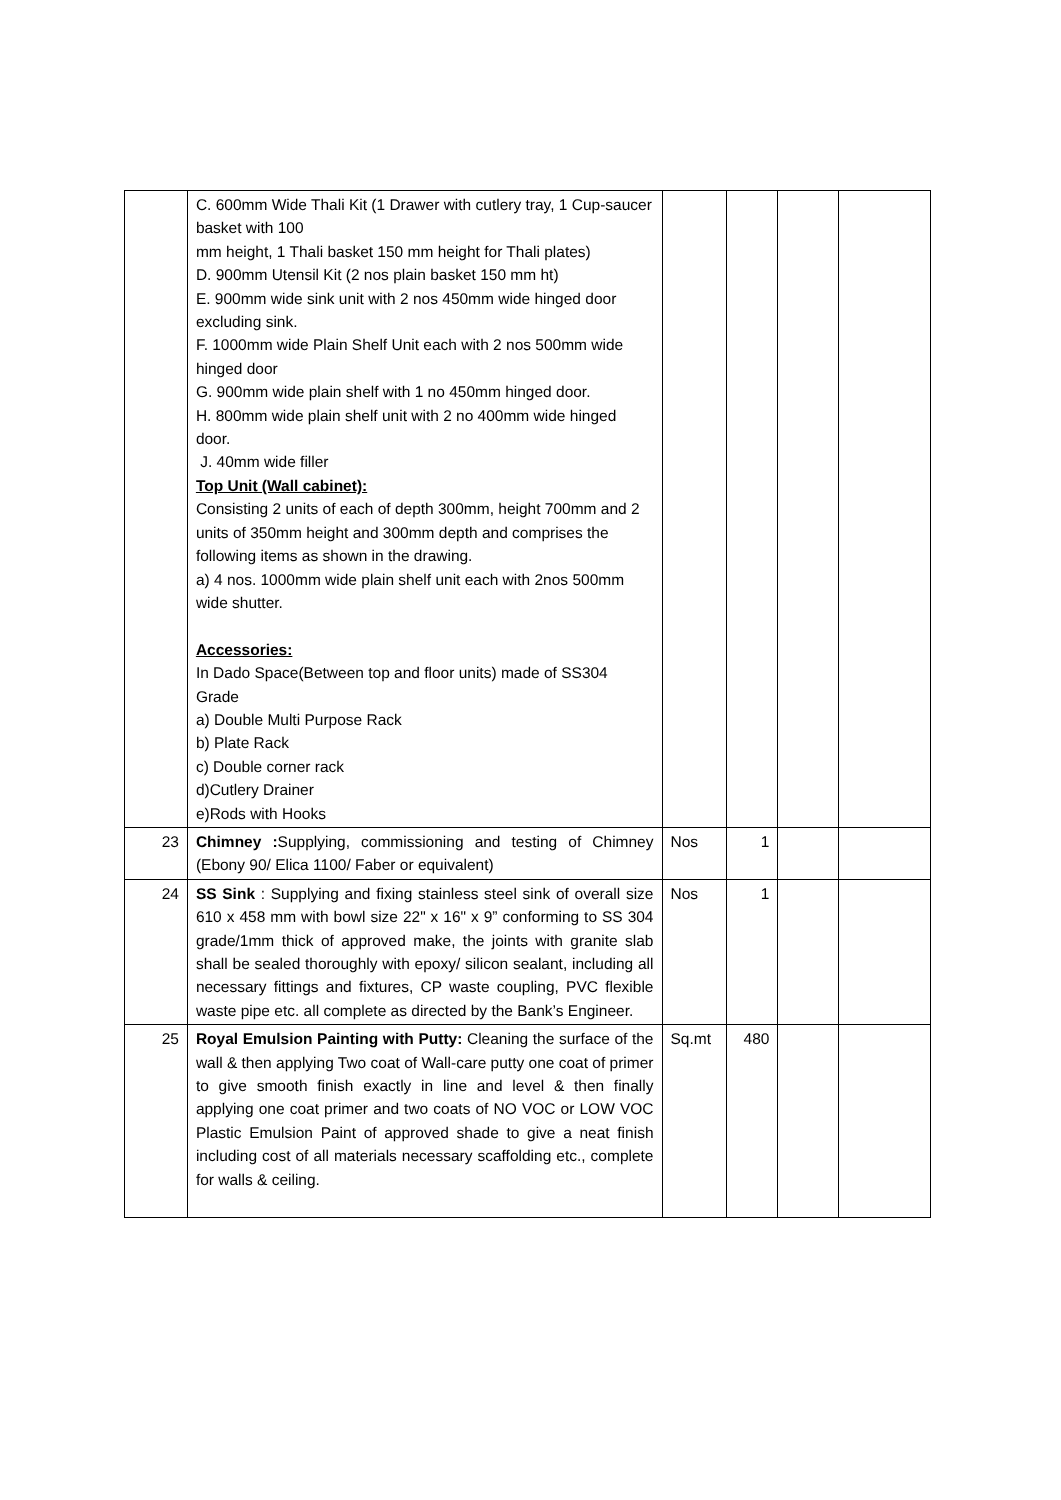| | C. 600mm Wide Thali Kit (1 Drawer with cutlery tray, 1 Cup-saucer basket with 100 mm height, 1 Thali basket 150 mm height for Thali plates) D. 900mm Utensil Kit (2 nos plain basket 150 mm ht) E. 900mm wide sink unit with 2 nos 450mm wide hinged door excluding sink. F. 1000mm wide Plain Shelf Unit each with 2 nos 500mm wide hinged door G. 900mm wide plain shelf with 1 no 450mm hinged door. H. 800mm wide plain shelf unit with 2 no 400mm wide hinged door. J. 40mm wide filler Top Unit (Wall cabinet): Consisting 2 units of each of depth 300mm, height 700mm and 2 units of 350mm height and 300mm depth and comprises the following items as shown in the drawing. a) 4 nos. 1000mm wide plain shelf unit each with 2nos 500mm wide shutter. Accessories: In Dado Space(Between top and floor units) made of SS304 Grade a) Double Multi Purpose Rack b) Plate Rack c) Double corner rack d)Cutlery Drainer e)Rods with Hooks | | | | |
| 23 | Chimney : Supplying, commissioning and testing of Chimney (Ebony 90/ Elica 1100/ Faber or equivalent) | Nos | 1 | | |
| 24 | SS Sink : Supplying and fixing stainless steel sink of overall size 610 x 458 mm with bowl size 22" x 16" x 9” conforming to SS 304 grade/1mm thick of approved make, the joints with granite slab shall be sealed thoroughly with epoxy/ silicon sealant, including all necessary fittings and fixtures, CP waste coupling, PVC flexible waste pipe etc. all complete as directed by the Bank’s Engineer. | Nos | 1 | | |
| 25 | Royal Emulsion Painting with Putty: Cleaning the surface of the wall & then applying Two coat of Wall-care putty one coat of primer to give smooth finish exactly in line and level & then finally applying one coat primer and two coats of NO VOC or LOW VOC Plastic Emulsion Paint of approved shade to give a neat finish including cost of all materials necessary scaffolding etc., complete for walls & ceiling. | Sq.mt | 480 | | |